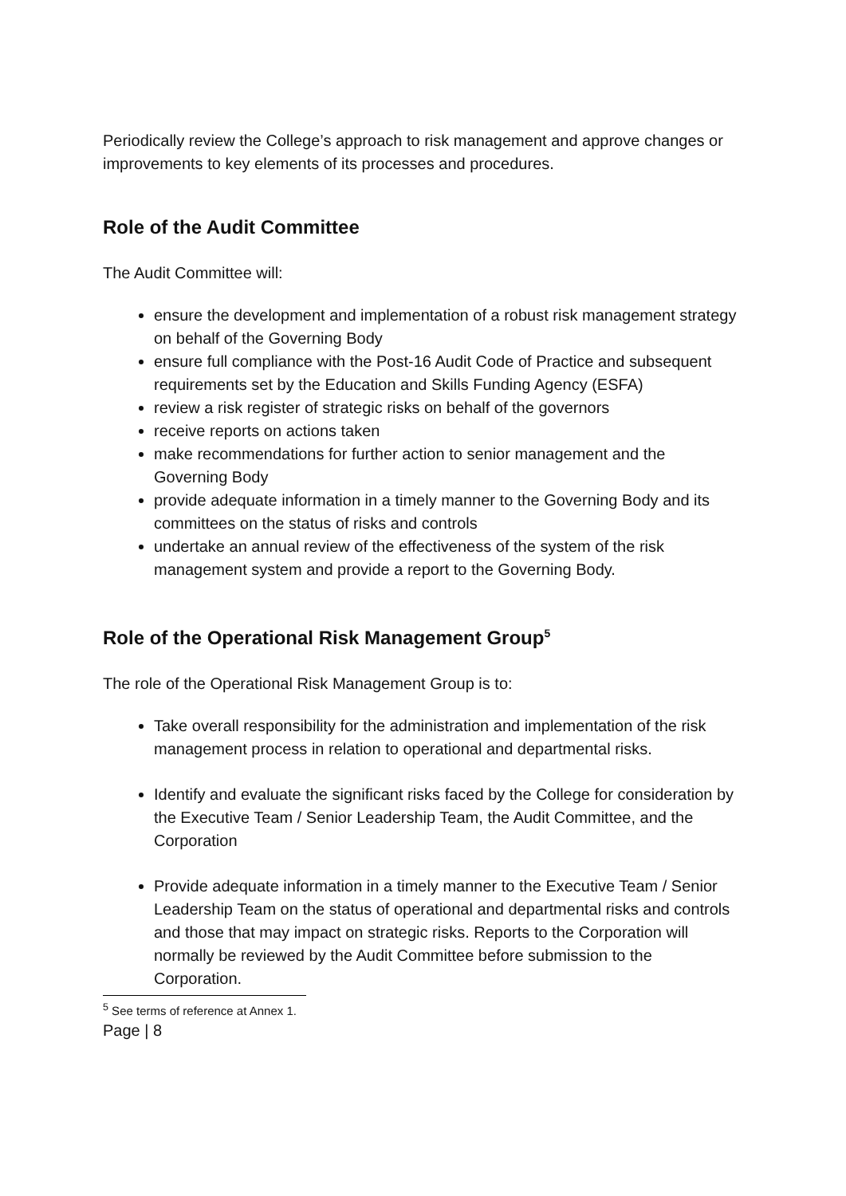Periodically review the College’s approach to risk management and approve changes or improvements to key elements of its processes and procedures.
Role of the Audit Committee
The Audit Committee will:
ensure the development and implementation of a robust risk management strategy on behalf of the Governing Body
ensure full compliance with the Post-16 Audit Code of Practice and subsequent requirements set by the Education and Skills Funding Agency (ESFA)
review a risk register of strategic risks on behalf of the governors
receive reports on actions taken
make recommendations for further action to senior management and the Governing Body
provide adequate information in a timely manner to the Governing Body and its committees on the status of risks and controls
undertake an annual review of the effectiveness of the system of the risk management system and provide a report to the Governing Body.
Role of the Operational Risk Management Group<sup>5</sup>
The role of the Operational Risk Management Group is to:
Take overall responsibility for the administration and implementation of the risk management process in relation to operational and departmental risks.
Identify and evaluate the significant risks faced by the College for consideration by the Executive Team / Senior Leadership Team, the Audit Committee, and the Corporation
Provide adequate information in a timely manner to the Executive Team / Senior Leadership Team on the status of operational and departmental risks and controls and those that may impact on strategic risks. Reports to the Corporation will normally be reviewed by the Audit Committee before submission to the Corporation.
<sup>5</sup> See terms of reference at Annex 1.
Page | 8